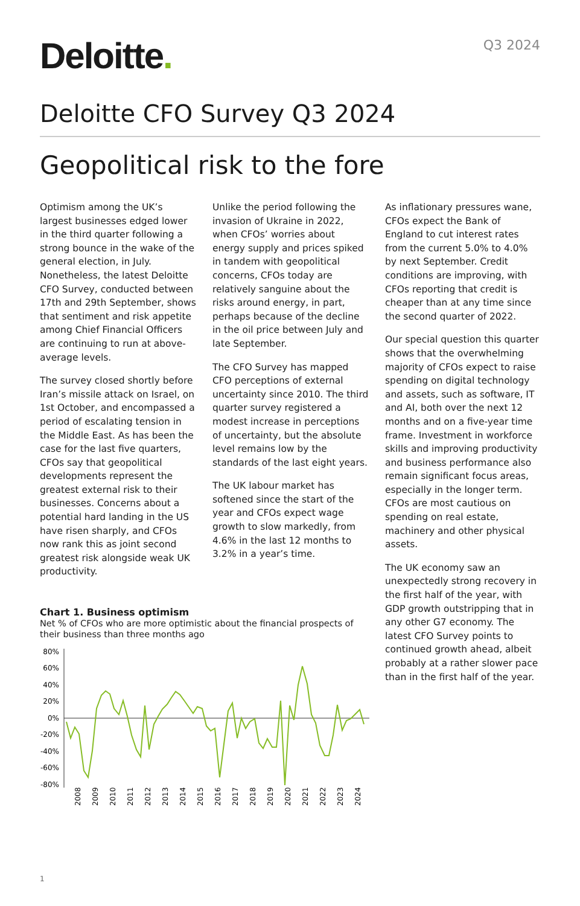Deloitte.
Q3 2024
Deloitte CFO Survey Q3 2024
Geopolitical risk to the fore
Optimism among the UK’s largest businesses edged lower in the third quarter following a strong bounce in the wake of the general election, in July. Nonetheless, the latest Deloitte CFO Survey, conducted between 17th and 29th September, shows that sentiment and risk appetite among Chief Financial Officers are continuing to run at above-average levels.
The survey closed shortly before Iran’s missile attack on Israel, on 1st October, and encompassed a period of escalating tension in the Middle East. As has been the case for the last five quarters, CFOs say that geopolitical developments represent the greatest external risk to their businesses. Concerns about a potential hard landing in the US have risen sharply, and CFOs now rank this as joint second greatest risk alongside weak UK productivity.
Unlike the period following the invasion of Ukraine in 2022, when CFOs’ worries about energy supply and prices spiked in tandem with geopolitical concerns, CFOs today are relatively sanguine about the risks around energy, in part, perhaps because of the decline in the oil price between July and late September.
The CFO Survey has mapped CFO perceptions of external uncertainty since 2010. The third quarter survey registered a modest increase in perceptions of uncertainty, but the absolute level remains low by the standards of the last eight years.
The UK labour market has softened since the start of the year and CFOs expect wage growth to slow markedly, from 4.6% in the last 12 months to 3.2% in a year’s time.
Chart 1. Business optimism
Net % of CFOs who are more optimistic about the financial prospects of their business than three months ago
80%
60%
40%
20%
0%
-20%
-40%
-60%
-80%
2008
2009
2010
2011
2012
2013
2014
2015
2016
2017
2018
2019
2020
2021
2022
2023
2024
As inflationary pressures wane, CFOs expect the Bank of England to cut interest rates from the current 5.0% to 4.0% by next September. Credit conditions are improving, with CFOs reporting that credit is cheaper than at any time since the second quarter of 2022.
Our special question this quarter shows that the overwhelming majority of CFOs expect to raise spending on digital technology and assets, such as software, IT and AI, both over the next 12 months and on a five-year time frame. Investment in workforce skills and improving productivity and business performance also remain significant focus areas, especially in the longer term. CFOs are most cautious on spending on real estate, machinery and other physical assets.
The UK economy saw an unexpectedly strong recovery in the first half of the year, with GDP growth outstripping that in any other G7 economy. The latest CFO Survey points to continued growth ahead, albeit probably at a rather slower pace than in the first half of the year.
1